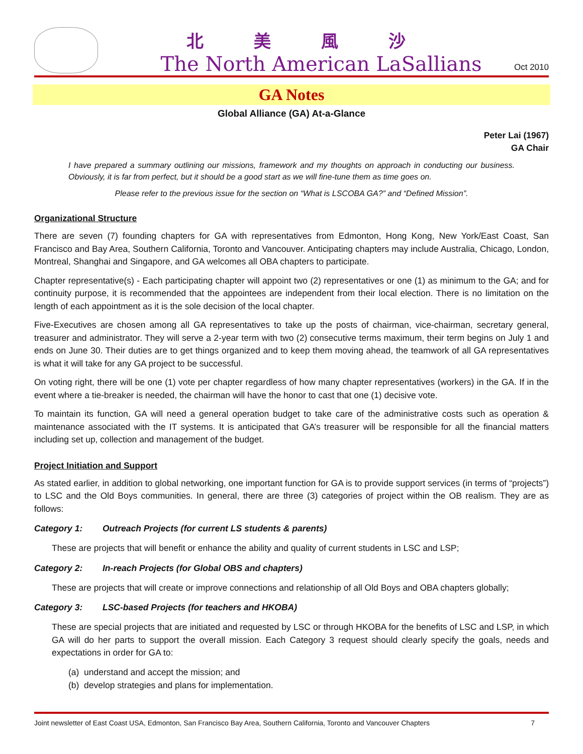北美風沙
The North American LaSallians
Oct 2010
GA Notes
Global Alliance (GA) At-a-Glance
Peter Lai (1967)
GA Chair
I have prepared a summary outlining our missions, framework and my thoughts on approach in conducting our business. Obviously, it is far from perfect, but it should be a good start as we will fine-tune them as time goes on.
Please refer to the previous issue for the section on “What is LSCOBA GA?” and “Defined Mission”.
Organizational Structure
There are seven (7) founding chapters for GA with representatives from Edmonton, Hong Kong, New York/East Coast, San Francisco and Bay Area, Southern California, Toronto and Vancouver. Anticipating chapters may include Australia, Chicago, London, Montreal, Shanghai and Singapore, and GA welcomes all OBA chapters to participate.
Chapter representative(s) - Each participating chapter will appoint two (2) representatives or one (1) as minimum to the GA; and for continuity purpose, it is recommended that the appointees are independent from their local election. There is no limitation on the length of each appointment as it is the sole decision of the local chapter.
Five-Executives are chosen among all GA representatives to take up the posts of chairman, vice-chairman, secretary general, treasurer and administrator. They will serve a 2-year term with two (2) consecutive terms maximum, their term begins on July 1 and ends on June 30. Their duties are to get things organized and to keep them moving ahead, the teamwork of all GA representatives is what it will take for any GA project to be successful.
On voting right, there will be one (1) vote per chapter regardless of how many chapter representatives (workers) in the GA. If in the event where a tie-breaker is needed, the chairman will have the honor to cast that one (1) decisive vote.
To maintain its function, GA will need a general operation budget to take care of the administrative costs such as operation & maintenance associated with the IT systems. It is anticipated that GA’s treasurer will be responsible for all the financial matters including set up, collection and management of the budget.
Project Initiation and Support
As stated earlier, in addition to global networking, one important function for GA is to provide support services (in terms of “projects”) to LSC and the Old Boys communities. In general, there are three (3) categories of project within the OB realism. They are as follows:
Category 1: Outreach Projects (for current LS students & parents)
These are projects that will benefit or enhance the ability and quality of current students in LSC and LSP;
Category 2: In-reach Projects (for Global OBS and chapters)
These are projects that will create or improve connections and relationship of all Old Boys and OBA chapters globally;
Category 3: LSC-based Projects (for teachers and HKOBA)
These are special projects that are initiated and requested by LSC or through HKOBA for the benefits of LSC and LSP, in which GA will do her parts to support the overall mission. Each Category 3 request should clearly specify the goals, needs and expectations in order for GA to:
(a) understand and accept the mission; and
(b) develop strategies and plans for implementation.
Joint newsletter of East Coast USA, Edmonton, San Francisco Bay Area, Southern California, Toronto and Vancouver Chapters 7